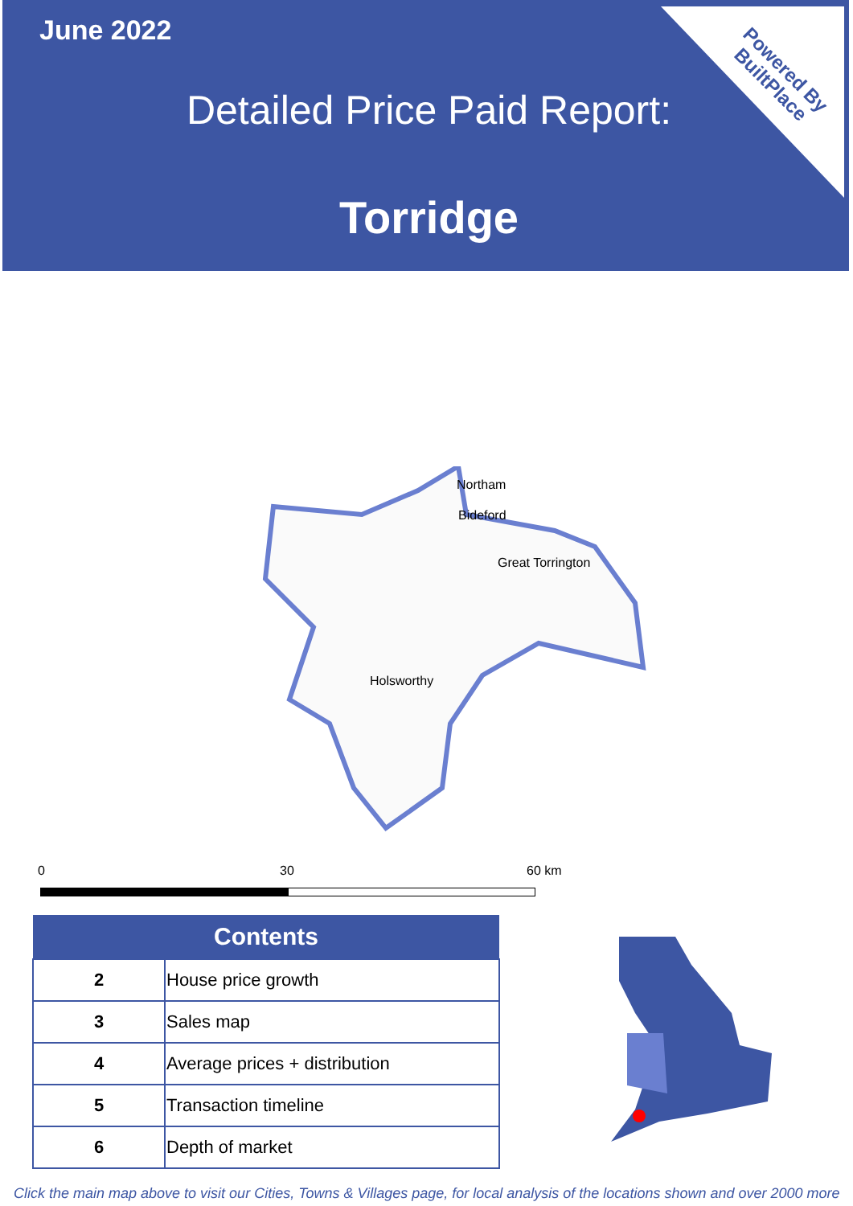June 2022
Detailed Price Paid Report:
Torridge
Powered By
BuiltPlace
Northam
Bideford
Great Torrington
Holsworthy
0 30 60 km
| Contents | |
| --- | --- |
| 2 | House price growth |
| 3 | Sales map |
| 4 | Average prices + distribution |
| 5 | Transaction timeline |
| 6 | Depth of market |
Click the main map above to visit our Cities, Towns & Villages page, for local analysis of the locations shown and over 2000 more